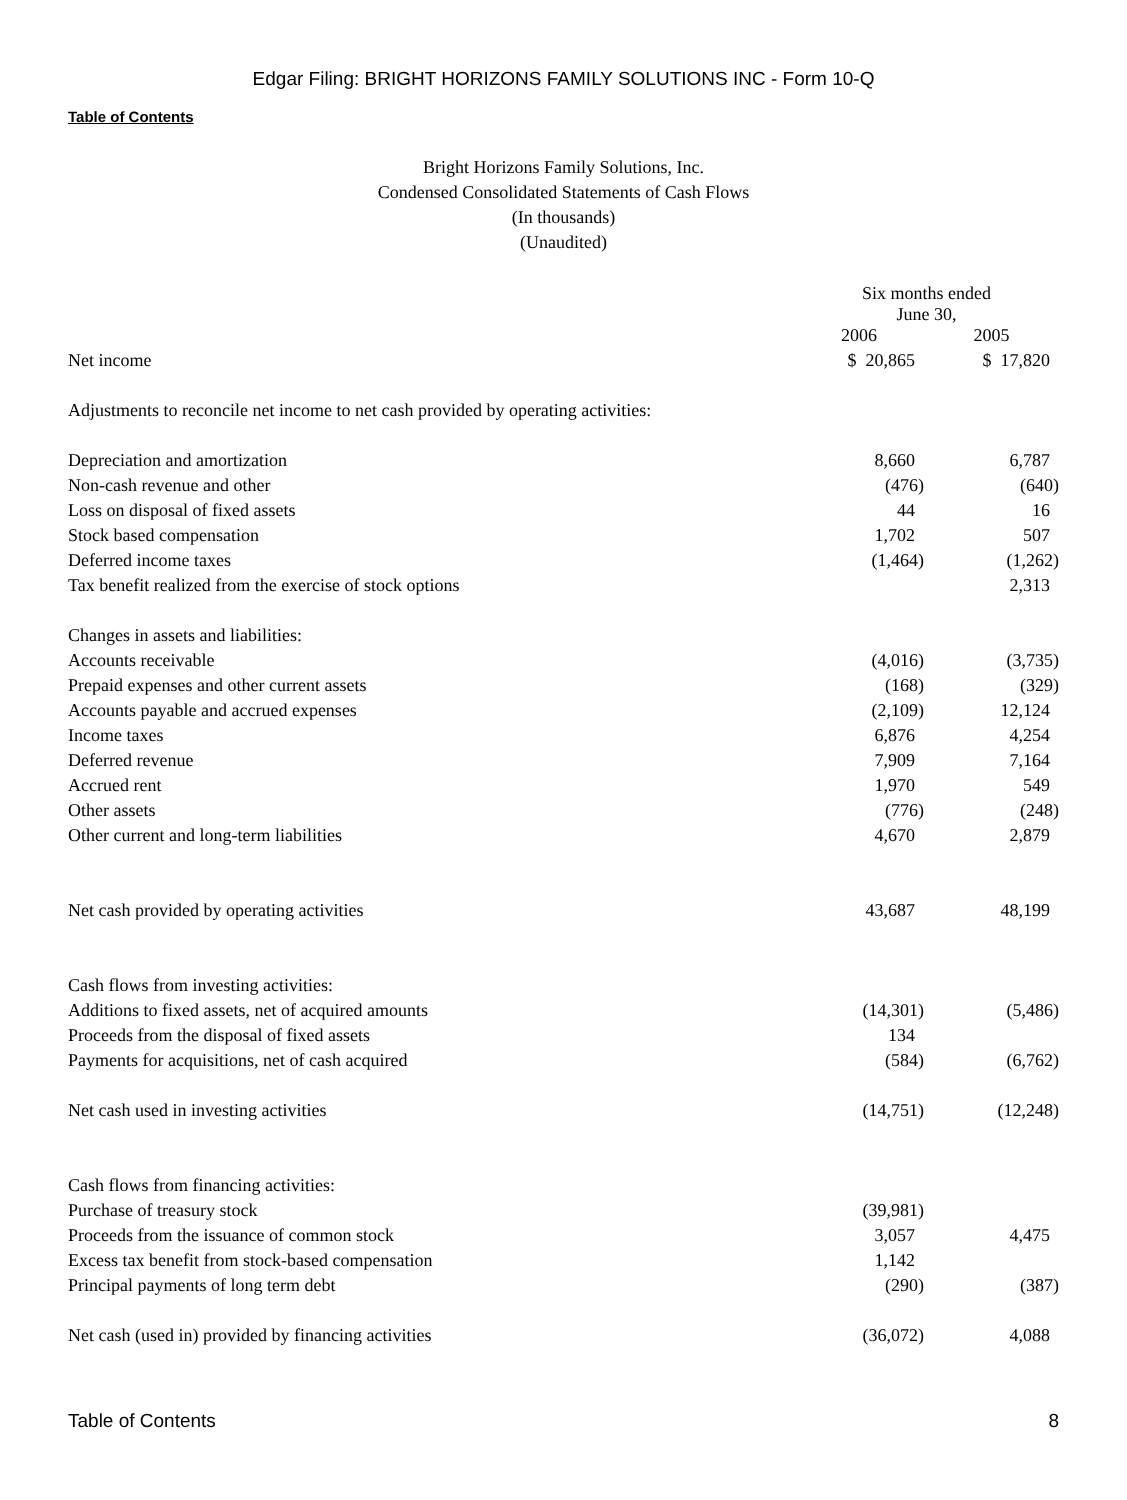Edgar Filing: BRIGHT HORIZONS FAMILY SOLUTIONS INC - Form 10-Q
Table of Contents
Bright Horizons Family Solutions, Inc.
Condensed Consolidated Statements of Cash Flows
(In thousands)
(Unaudited)
| | Six months ended June 30, | |
| | 2006 | 2005 |
| Net income | $ 20,865 | $ 17,820 |
| Adjustments to reconcile net income to net cash provided by operating activities: | | |
| Depreciation and amortization | 8,660 | 6,787 |
| Non-cash revenue and other | (476) | (640) |
| Loss on disposal of fixed assets | 44 | 16 |
| Stock based compensation | 1,702 | 507 |
| Deferred income taxes | (1,464) | (1,262) |
| Tax benefit realized from the exercise of stock options | | 2,313 |
| Changes in assets and liabilities: | | |
| Accounts receivable | (4,016) | (3,735) |
| Prepaid expenses and other current assets | (168) | (329) |
| Accounts payable and accrued expenses | (2,109) | 12,124 |
| Income taxes | 6,876 | 4,254 |
| Deferred revenue | 7,909 | 7,164 |
| Accrued rent | 1,970 | 549 |
| Other assets | (776) | (248) |
| Other current and long-term liabilities | 4,670 | 2,879 |
| Net cash provided by operating activities | 43,687 | 48,199 |
| Cash flows from investing activities: | | |
| Additions to fixed assets, net of acquired amounts | (14,301) | (5,486) |
| Proceeds from the disposal of fixed assets | 134 | |
| Payments for acquisitions, net of cash acquired | (584) | (6,762) |
| Net cash used in investing activities | (14,751) | (12,248) |
| Cash flows from financing activities: | | |
| Purchase of treasury stock | (39,981) | |
| Proceeds from the issuance of common stock | 3,057 | 4,475 |
| Excess tax benefit from stock-based compensation | 1,142 | |
| Principal payments of long term debt | (290) | (387) |
| Net cash (used in) provided by financing activities | (36,072) | 4,088 |
Table of Contents 8